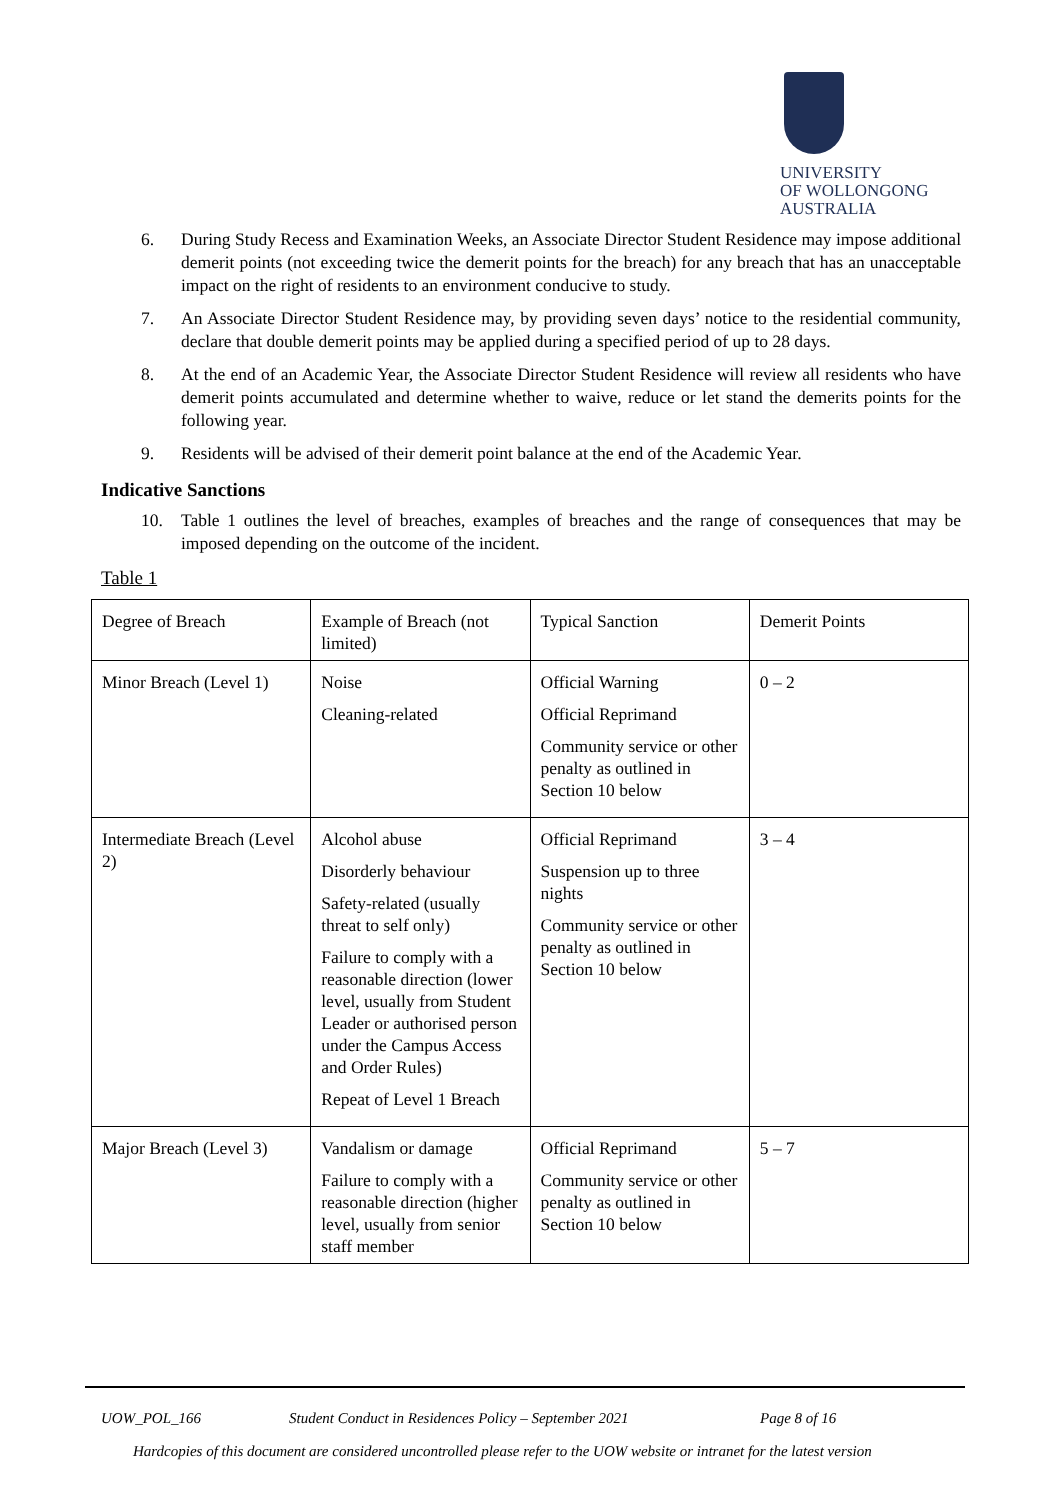UNIVERSITY
OF WOLLONGONG
AUSTRALIA
6. During Study Recess and Examination Weeks, an Associate Director Student Residence may impose additional demerit points (not exceeding twice the demerit points for the breach) for any breach that has an unacceptable impact on the right of residents to an environment conducive to study.
7. An Associate Director Student Residence may, by providing seven days’ notice to the residential community, declare that double demerit points may be applied during a specified period of up to 28 days.
8. At the end of an Academic Year, the Associate Director Student Residence will review all residents who have demerit points accumulated and determine whether to waive, reduce or let stand the demerits points for the following year.
9. Residents will be advised of their demerit point balance at the end of the Academic Year.
Indicative Sanctions
10. Table 1 outlines the level of breaches, examples of breaches and the range of consequences that may be imposed depending on the outcome of the incident.
Table 1
| Degree of Breach | Example of Breach (not limited) | Typical Sanction | Demerit Points |
| Minor Breach (Level 1) | Noise Cleaning-related | Official Warning Official Reprimand Community service or other penalty as outlined in Section 10 below | 0 – 2 |
| Intermediate Breach (Level 2) | Alcohol abuse Disorderly behaviour Safety-related (usually threat to self only) Failure to comply with a reasonable direction (lower level, usually from Student Leader or authorised person under the Campus Access and Order Rules) Repeat of Level 1 Breach | Official Reprimand Suspension up to three nights Community service or other penalty as outlined in Section 10 below | 3 – 4 |
| Major Breach (Level 3) | Vandalism or damage Failure to comply with a reasonable direction (higher level, usually from senior staff member | Official Reprimand Community service or other penalty as outlined in Section 10 below | 5 – 7 |
UOW_POL_166 Student Conduct in Residences Policy – September 2021 Page 8 of 16
Hardcopies of this document are considered uncontrolled please refer to the UOW website or intranet for the latest version